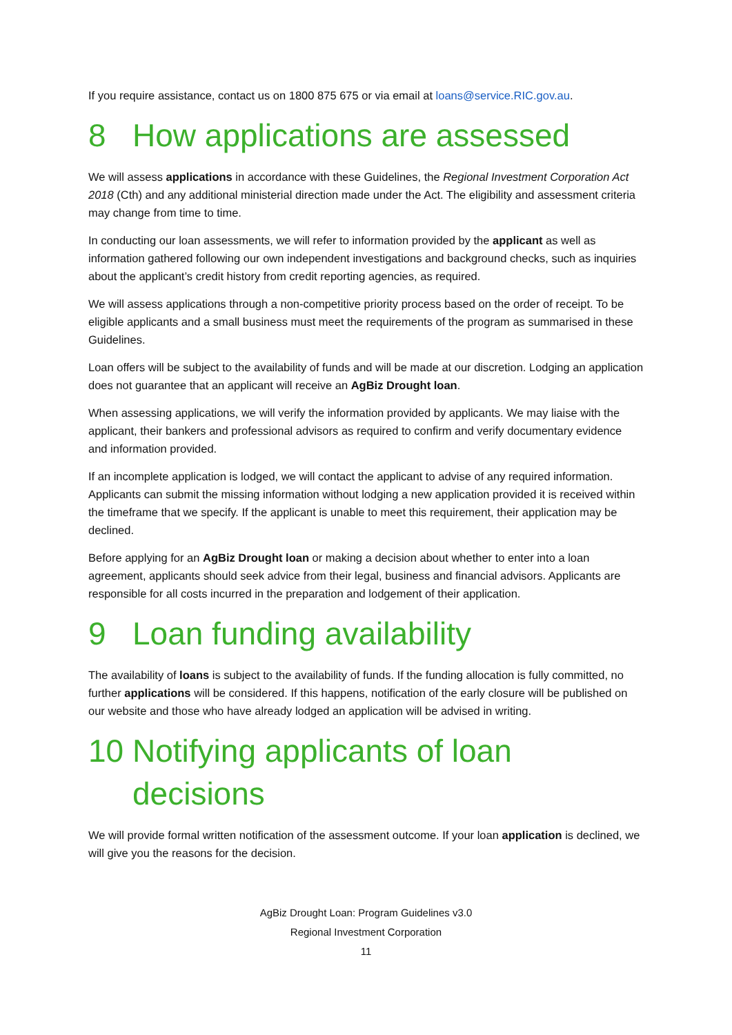If you require assistance, contact us on 1800 875 675 or via email at loans@service.RIC.gov.au.
8 How applications are assessed
We will assess applications in accordance with these Guidelines, the Regional Investment Corporation Act 2018 (Cth) and any additional ministerial direction made under the Act. The eligibility and assessment criteria may change from time to time.
In conducting our loan assessments, we will refer to information provided by the applicant as well as information gathered following our own independent investigations and background checks, such as inquiries about the applicant’s credit history from credit reporting agencies, as required.
We will assess applications through a non-competitive priority process based on the order of receipt. To be eligible applicants and a small business must meet the requirements of the program as summarised in these Guidelines.
Loan offers will be subject to the availability of funds and will be made at our discretion. Lodging an application does not guarantee that an applicant will receive an AgBiz Drought loan.
When assessing applications, we will verify the information provided by applicants. We may liaise with the applicant, their bankers and professional advisors as required to confirm and verify documentary evidence and information provided.
If an incomplete application is lodged, we will contact the applicant to advise of any required information. Applicants can submit the missing information without lodging a new application provided it is received within the timeframe that we specify. If the applicant is unable to meet this requirement, their application may be declined.
Before applying for an AgBiz Drought loan or making a decision about whether to enter into a loan agreement, applicants should seek advice from their legal, business and financial advisors. Applicants are responsible for all costs incurred in the preparation and lodgement of their application.
9 Loan funding availability
The availability of loans is subject to the availability of funds. If the funding allocation is fully committed, no further applications will be considered. If this happens, notification of the early closure will be published on our website and those who have already lodged an application will be advised in writing.
10 Notifying applicants of loan decisions
We will provide formal written notification of the assessment outcome. If your loan application is declined, we will give you the reasons for the decision.
AgBiz Drought Loan: Program Guidelines v3.0
Regional Investment Corporation
11